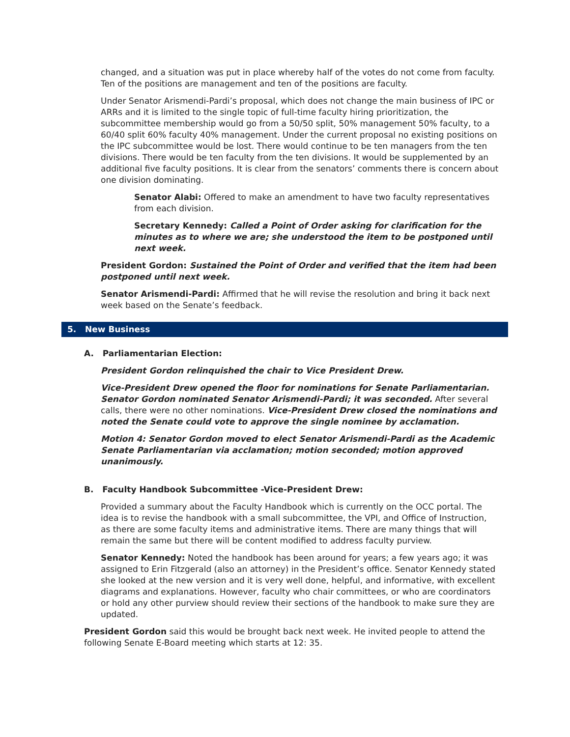changed, and a situation was put in place whereby half of the votes do not come from faculty. Ten of the positions are management and ten of the positions are faculty.
Under Senator Arismendi-Pardi’s proposal, which does not change the main business of IPC or ARRs and it is limited to the single topic of full-time faculty hiring prioritization, the subcommittee membership would go from a 50/50 split, 50% management 50% faculty, to a 60/40 split 60% faculty 40% management. Under the current proposal no existing positions on the IPC subcommittee would be lost. There would continue to be ten managers from the ten divisions. There would be ten faculty from the ten divisions. It would be supplemented by an additional five faculty positions. It is clear from the senators’ comments there is concern about one division dominating.
Senator Alabi: Offered to make an amendment to have two faculty representatives from each division.
Secretary Kennedy: Called a Point of Order asking for clarification for the minutes as to where we are; she understood the item to be postponed until next week.
President Gordon: Sustained the Point of Order and verified that the item had been postponed until next week.
Senator Arismendi-Pardi: Affirmed that he will revise the resolution and bring it back next week based on the Senate’s feedback.
5. New Business
A. Parliamentarian Election:
President Gordon relinquished the chair to Vice President Drew.
Vice-President Drew opened the floor for nominations for Senate Parliamentarian. Senator Gordon nominated Senator Arismendi-Pardi; it was seconded. After several calls, there were no other nominations. Vice-President Drew closed the nominations and noted the Senate could vote to approve the single nominee by acclamation.
Motion 4: Senator Gordon moved to elect Senator Arismendi-Pardi as the Academic Senate Parliamentarian via acclamation; motion seconded; motion approved unanimously.
B. Faculty Handbook Subcommittee -Vice-President Drew:
Provided a summary about the Faculty Handbook which is currently on the OCC portal. The idea is to revise the handbook with a small subcommittee, the VPI, and Office of Instruction, as there are some faculty items and administrative items. There are many things that will remain the same but there will be content modified to address faculty purview.
Senator Kennedy: Noted the handbook has been around for years; a few years ago; it was assigned to Erin Fitzgerald (also an attorney) in the President’s office. Senator Kennedy stated she looked at the new version and it is very well done, helpful, and informative, with excellent diagrams and explanations. However, faculty who chair committees, or who are coordinators or hold any other purview should review their sections of the handbook to make sure they are updated.
President Gordon said this would be brought back next week. He invited people to attend the following Senate E-Board meeting which starts at 12: 35.